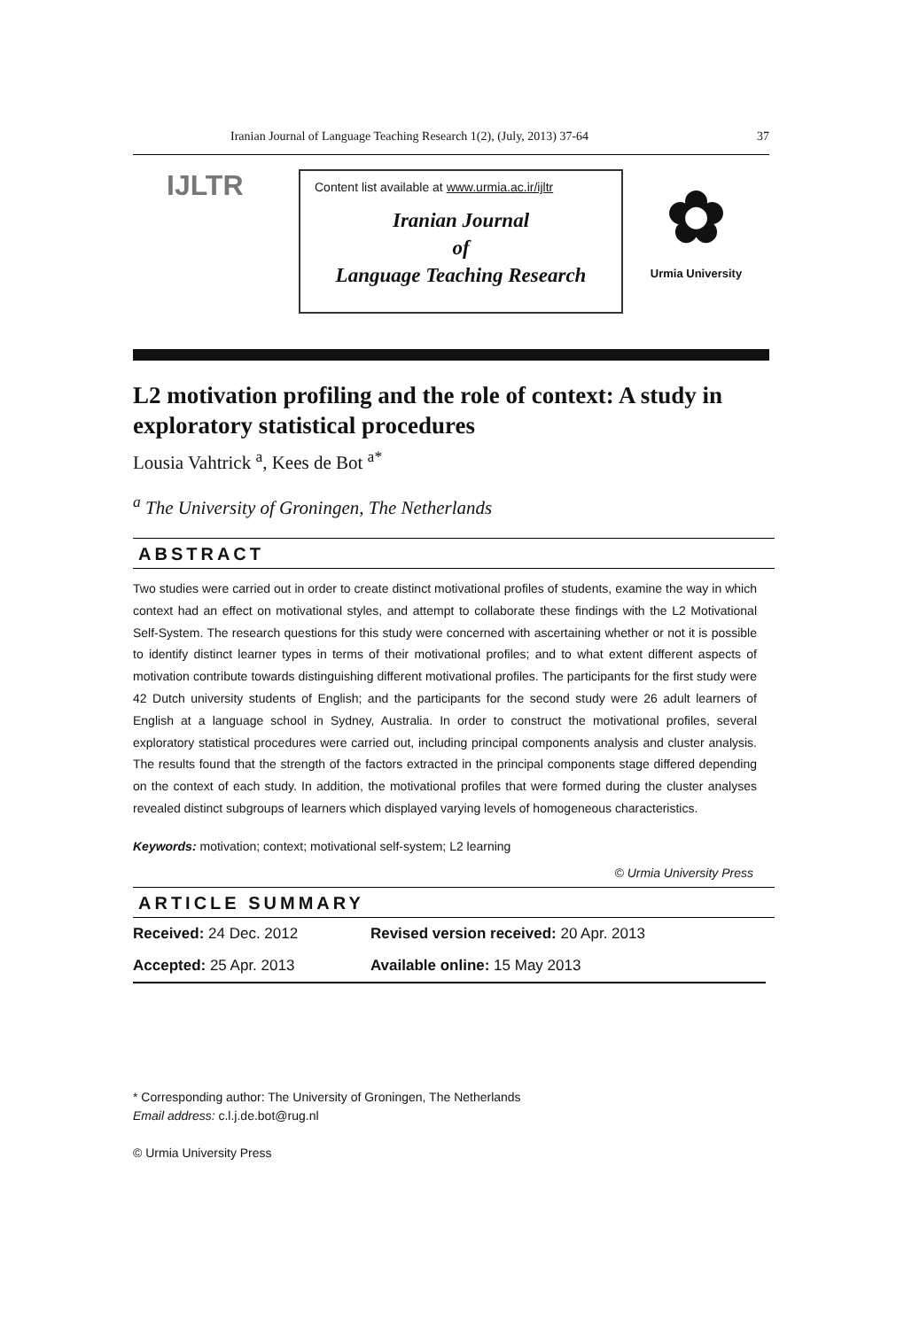Iranian Journal of Language Teaching Research 1(2), (July, 2013) 37-64 37
IJLTR
Content list available at www.urmia.ac.ir/ijltr
Iranian Journal
of
Language Teaching Research
✿
Urmia University
L2 motivation profiling and the role of context: A study in exploratory statistical procedures
Lousia Vahtrick <sup>a</sup>, Kees de Bot <sup>a*</sup>
<sup>a</sup> The University of Groningen, The Netherlands
ABSTRACT
Two studies were carried out in order to create distinct motivational profiles of students, examine the way in which context had an effect on motivational styles, and attempt to collaborate these findings with the L2 Motivational Self-System. The research questions for this study were concerned with ascertaining whether or not it is possible to identify distinct learner types in terms of their motivational profiles; and to what extent different aspects of motivation contribute towards distinguishing different motivational profiles. The participants for the first study were 42 Dutch university students of English; and the participants for the second study were 26 adult learners of English at a language school in Sydney, Australia. In order to construct the motivational profiles, several exploratory statistical procedures were carried out, including principal components analysis and cluster analysis. The results found that the strength of the factors extracted in the principal components stage differed depending on the context of each study. In addition, the motivational profiles that were formed during the cluster analyses revealed distinct subgroups of learners which displayed varying levels of homogeneous characteristics.
Keywords: motivation; context; motivational self-system; L2 learning
© Urmia University Press
ARTICLE SUMMARY
| Received: 24 Dec. 2012 | Revised version received: 20 Apr. 2013 |
| Accepted: 25 Apr. 2013 | Available online: 15 May 2013 |
* Corresponding author: The University of Groningen, The Netherlands
Email address: c.l.j.de.bot@rug.nl
© Urmia University Press